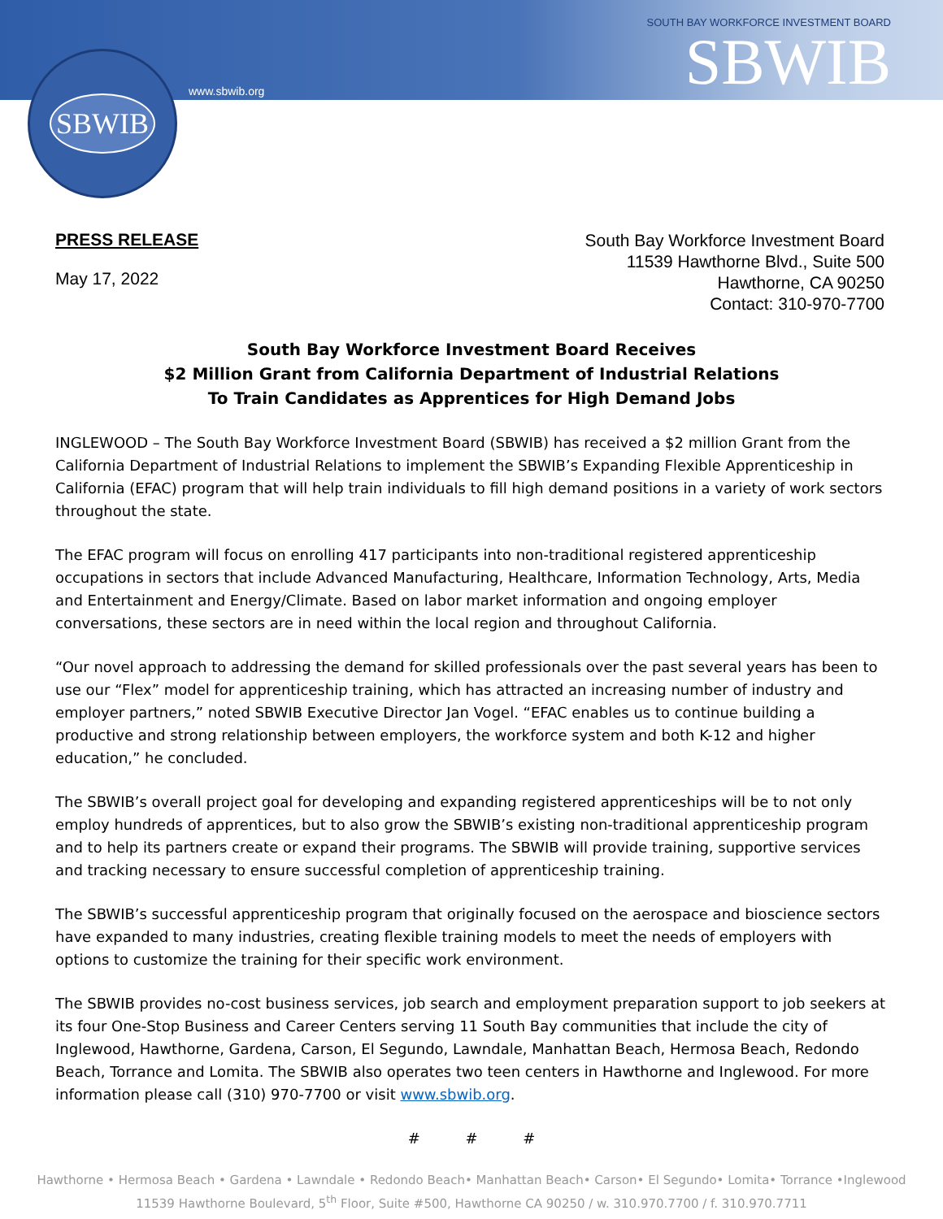www.sbwib.org
SOUTH BAY WORKFORCE INVESTMENT BOARD
SBWIB
SBWIB
PRESS RELEASE
May 17, 2022
South Bay Workforce Investment Board
11539 Hawthorne Blvd., Suite 500
Hawthorne, CA 90250
Contact: 310-970-7700
South Bay Workforce Investment Board Receives
$2 Million Grant from California Department of Industrial Relations
To Train Candidates as Apprentices for High Demand Jobs
INGLEWOOD – The South Bay Workforce Investment Board (SBWIB) has received a $2 million Grant from the California Department of Industrial Relations to implement the SBWIB’s Expanding Flexible Apprenticeship in California (EFAC) program that will help train individuals to fill high demand positions in a variety of work sectors throughout the state.
The EFAC program will focus on enrolling 417 participants into non-traditional registered apprenticeship occupations in sectors that include Advanced Manufacturing, Healthcare, Information Technology, Arts, Media and Entertainment and Energy/Climate. Based on labor market information and ongoing employer conversations, these sectors are in need within the local region and throughout California.
“Our novel approach to addressing the demand for skilled professionals over the past several years has been to use our “Flex” model for apprenticeship training, which has attracted an increasing number of industry and employer partners,” noted SBWIB Executive Director Jan Vogel. “EFAC enables us to continue building a productive and strong relationship between employers, the workforce system and both K-12 and higher education,” he concluded.
The SBWIB’s overall project goal for developing and expanding registered apprenticeships will be to not only employ hundreds of apprentices, but to also grow the SBWIB’s existing non-traditional apprenticeship program and to help its partners create or expand their programs. The SBWIB will provide training, supportive services and tracking necessary to ensure successful completion of apprenticeship training.
The SBWIB’s successful apprenticeship program that originally focused on the aerospace and bioscience sectors have expanded to many industries, creating flexible training models to meet the needs of employers with options to customize the training for their specific work environment.
The SBWIB provides no-cost business services, job search and employment preparation support to job seekers at its four One-Stop Business and Career Centers serving 11 South Bay communities that include the city of Inglewood, Hawthorne, Gardena, Carson, El Segundo, Lawndale, Manhattan Beach, Hermosa Beach, Redondo Beach, Torrance and Lomita. The SBWIB also operates two teen centers in Hawthorne and Inglewood. For more information please call (310) 970-7700 or visit www.sbwib.org.
# # #
Hawthorne • Hermosa Beach • Gardena • Lawndale • Redondo Beach• Manhattan Beach• Carson• El Segundo• Lomita• Torrance •Inglewood
11539 Hawthorne Boulevard, 5<sup>th</sup> Floor, Suite #500, Hawthorne CA 90250 / w. 310.970.7700 / f. 310.970.7711